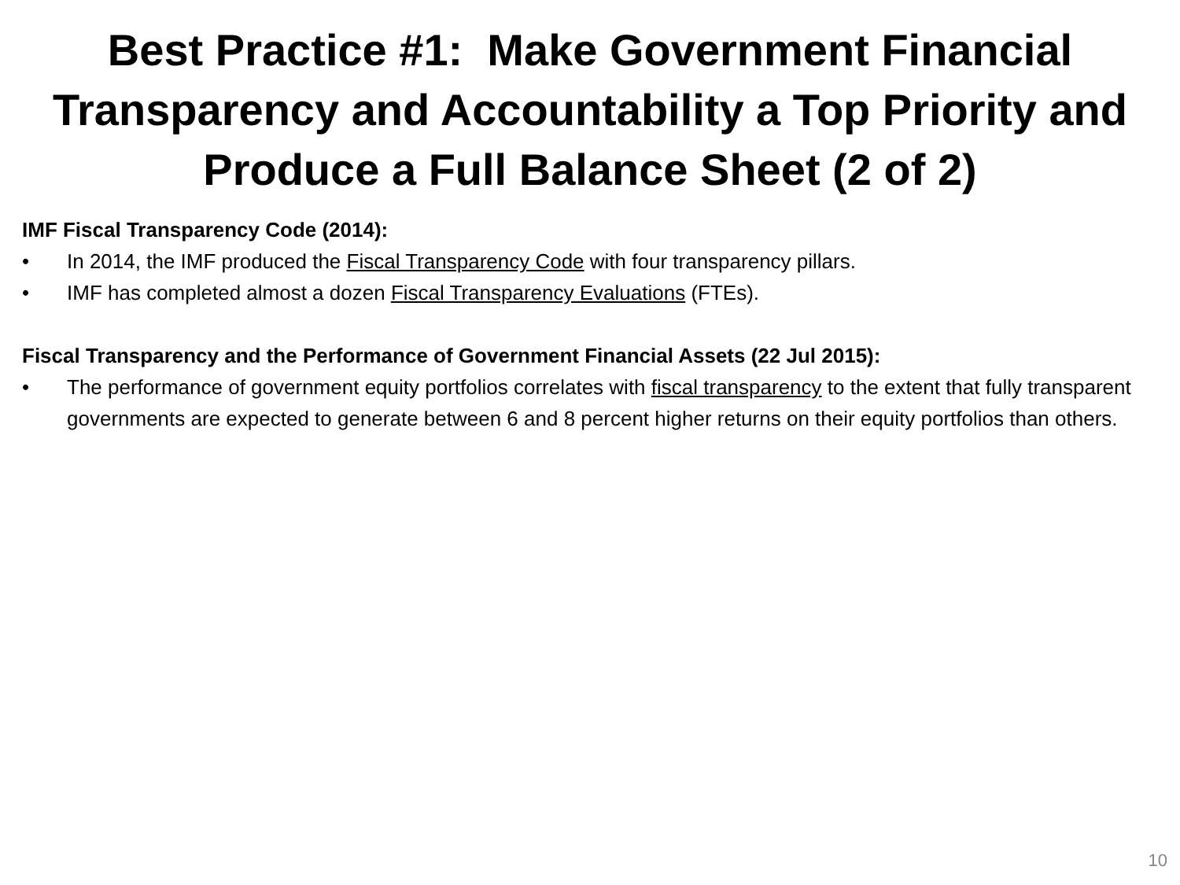Best Practice #1: Make Government Financial Transparency and Accountability a Top Priority and Produce a Full Balance Sheet (2 of 2)
IMF Fiscal Transparency Code (2014):
• In 2014, the IMF produced the Fiscal Transparency Code with four transparency pillars.
• IMF has completed almost a dozen Fiscal Transparency Evaluations (FTEs).
Fiscal Transparency and the Performance of Government Financial Assets (22 Jul 2015):
• The performance of government equity portfolios correlates with fiscal transparency to the extent that fully transparent governments are expected to generate between 6 and 8 percent higher returns on their equity portfolios than others.
10